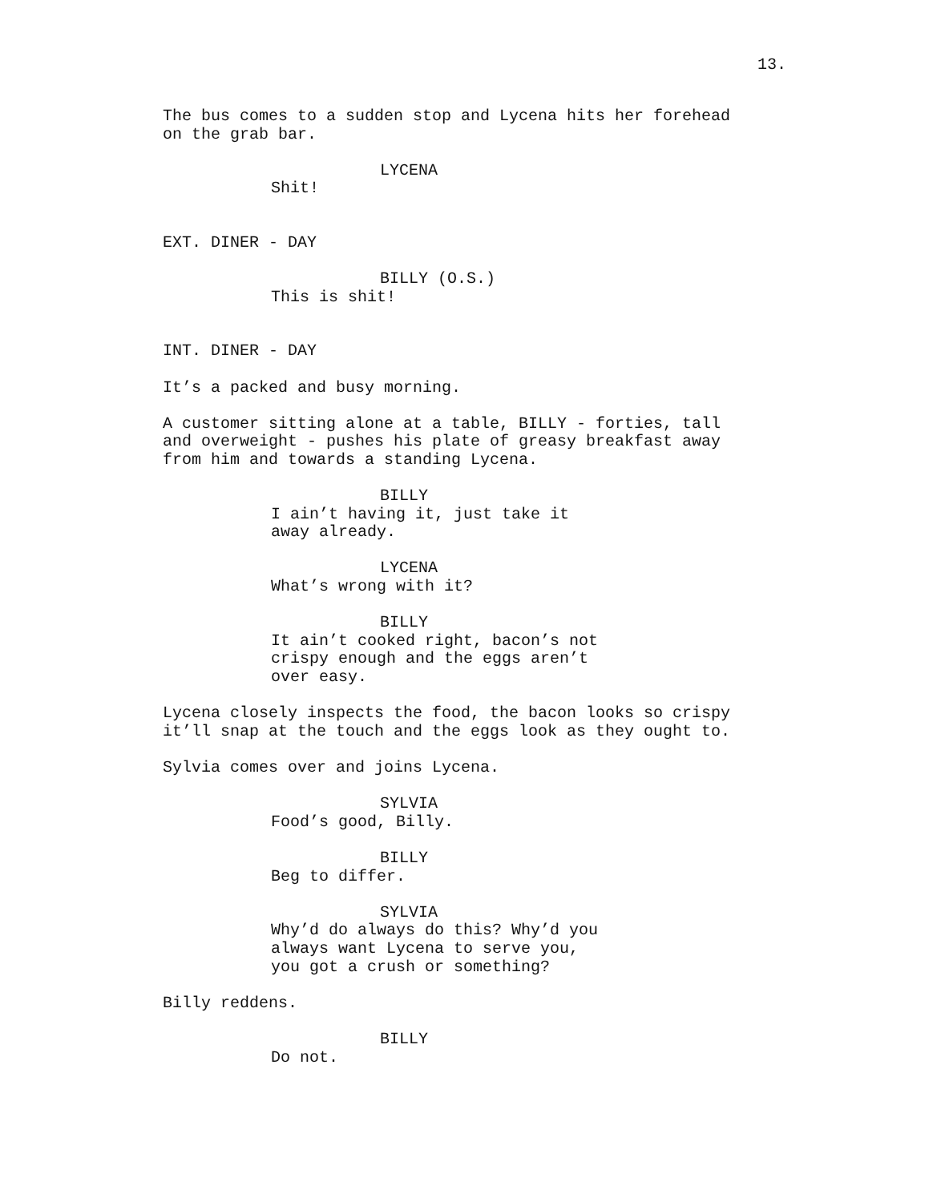13.
The bus comes to a sudden stop and Lycena hits her forehead on the grab bar.
LYCENA
Shit!
EXT. DINER - DAY
BILLY (O.S.)
This is shit!
INT. DINER - DAY
It’s a packed and busy morning.
A customer sitting alone at a table, BILLY - forties, tall and overweight - pushes his plate of greasy breakfast away from him and towards a standing Lycena.
BILLY
I ain’t having it, just take it away already.
LYCENA
What’s wrong with it?
BILLY
It ain’t cooked right, bacon’s not crispy enough and the eggs aren’t over easy.
Lycena closely inspects the food, the bacon looks so crispy it’ll snap at the touch and the eggs look as they ought to.
Sylvia comes over and joins Lycena.
SYLVIA
Food’s good, Billy.
BILLY
Beg to differ.
SYLVIA
Why’d do always do this? Why’d you always want Lycena to serve you, you got a crush or something?
Billy reddens.
BILLY
Do not.